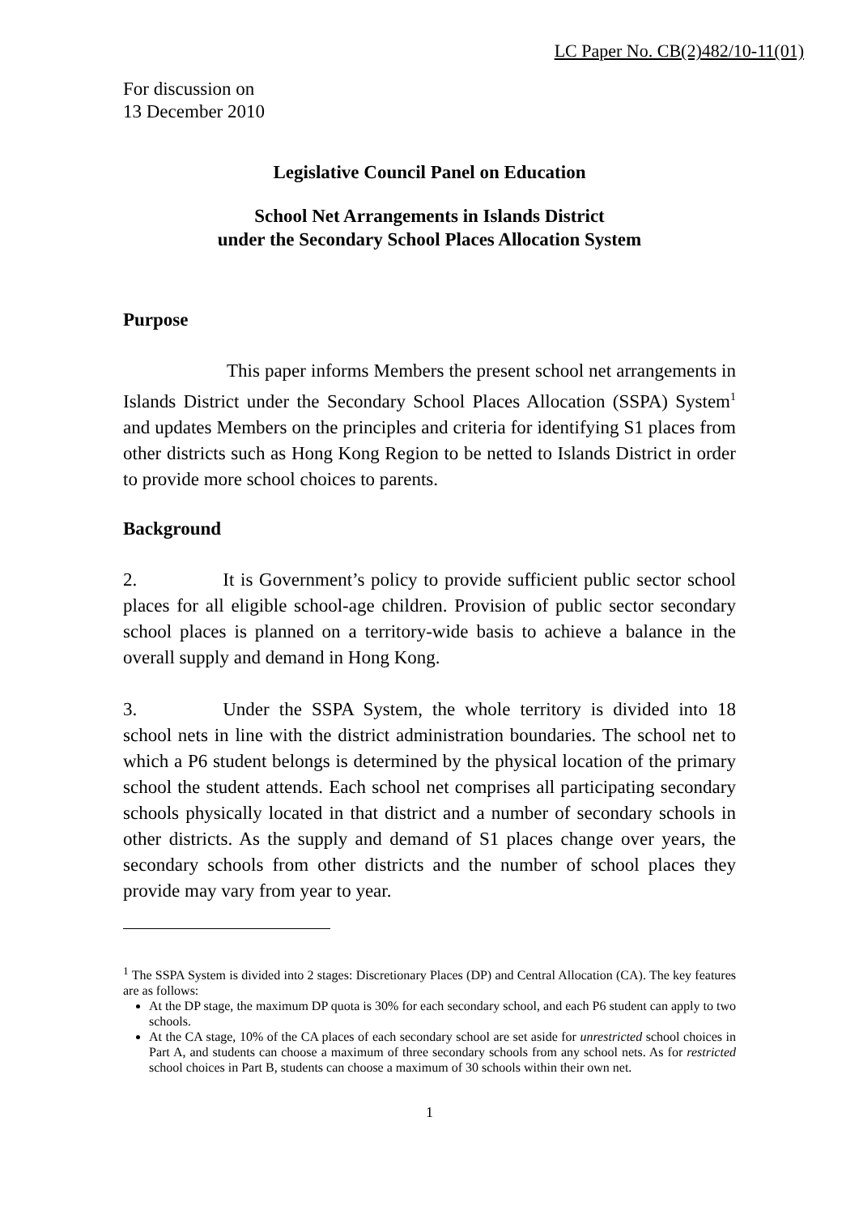LC Paper No. CB(2)482/10-11(01)
For discussion on
13 December 2010
Legislative Council Panel on Education
School Net Arrangements in Islands District
under the Secondary School Places Allocation System
Purpose
This paper informs Members the present school net arrangements in Islands District under the Secondary School Places Allocation (SSPA) System<sup>1</sup> and updates Members on the principles and criteria for identifying S1 places from other districts such as Hong Kong Region to be netted to Islands District in order to provide more school choices to parents.
Background
2. It is Government’s policy to provide sufficient public sector school places for all eligible school-age children. Provision of public sector secondary school places is planned on a territory-wide basis to achieve a balance in the overall supply and demand in Hong Kong.
3. Under the SSPA System, the whole territory is divided into 18 school nets in line with the district administration boundaries. The school net to which a P6 student belongs is determined by the physical location of the primary school the student attends. Each school net comprises all participating secondary schools physically located in that district and a number of secondary schools in other districts. As the supply and demand of S1 places change over years, the secondary schools from other districts and the number of school places they provide may vary from year to year.
<sup>1</sup> The SSPA System is divided into 2 stages: Discretionary Places (DP) and Central Allocation (CA). The key features are as follows:
At the DP stage, the maximum DP quota is 30% for each secondary school, and each P6 student can apply to two schools.
At the CA stage, 10% of the CA places of each secondary school are set aside for unrestricted school choices in Part A, and students can choose a maximum of three secondary schools from any school nets. As for restricted school choices in Part B, students can choose a maximum of 30 schools within their own net.
1